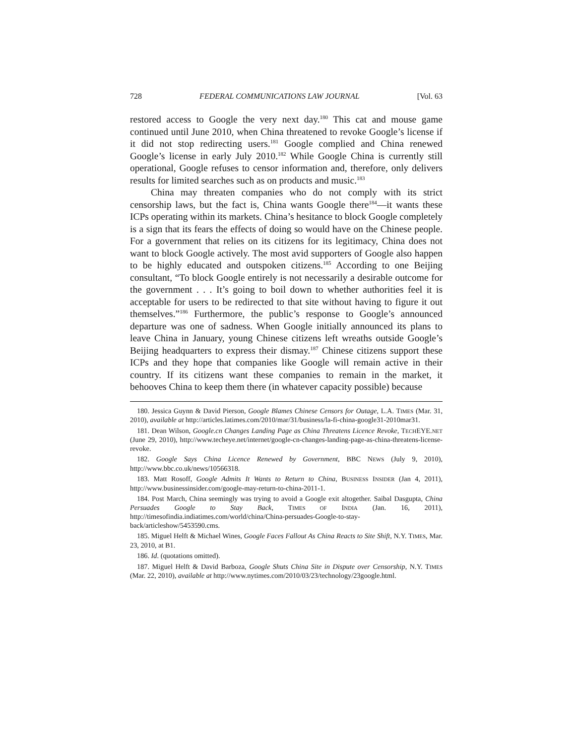728 FEDERAL COMMUNICATIONS LAW JOURNAL [Vol. 63
restored access to Google the very next day.<sup>180</sup> This cat and mouse game continued until June 2010, when China threatened to revoke Google’s license if it did not stop redirecting users.<sup>181</sup> Google complied and China renewed Google’s license in early July 2010.<sup>182</sup> While Google China is currently still operational, Google refuses to censor information and, therefore, only delivers results for limited searches such as on products and music.<sup>183</sup>
China may threaten companies who do not comply with its strict censorship laws, but the fact is, China wants Google there<sup>184</sup>—it wants these ICPs operating within its markets. China’s hesitance to block Google completely is a sign that its fears the effects of doing so would have on the Chinese people. For a government that relies on its citizens for its legitimacy, China does not want to block Google actively. The most avid supporters of Google also happen to be highly educated and outspoken citizens.<sup>185</sup> According to one Beijing consultant, “To block Google entirely is not necessarily a desirable outcome for the government . . . It’s going to boil down to whether authorities feel it is acceptable for users to be redirected to that site without having to figure it out themselves.”<sup>186</sup> Furthermore, the public’s response to Google’s announced departure was one of sadness. When Google initially announced its plans to leave China in January, young Chinese citizens left wreaths outside Google’s Beijing headquarters to express their dismay.<sup>187</sup> Chinese citizens support these ICPs and they hope that companies like Google will remain active in their country. If its citizens want these companies to remain in the market, it behooves China to keep them there (in whatever capacity possible) because
180. Jessica Guynn & David Pierson, Google Blames Chinese Censors for Outage, L.A. TIMES (Mar. 31, 2010), available at http://articles.latimes.com/2010/mar/31/business/la-fi-china-google31-2010mar31.
181. Dean Wilson, Google.cn Changes Landing Page as China Threatens Licence Revoke, TECHEYE.NET (June 29, 2010), http://www.techeye.net/internet/google-cn-changes-landing-page-as-china-threatens-license-revoke.
182. Google Says China Licence Renewed by Government, BBC NEWS (July 9, 2010), http://www.bbc.co.uk/news/10566318.
183. Matt Rosoff, Google Admits It Wants to Return to China, BUSINESS INSIDER (Jan 4, 2011), http://www.businessinsider.com/google-may-return-to-china-2011-1.
184. Post March, China seemingly was trying to avoid a Google exit altogether. Saibal Dasgupta, China Persuades Google to Stay Back, TIMES OF INDIA (Jan. 16, 2011), http://timesofindia.indiatimes.com/world/china/China-persuades-Google-to-stay-back/articleshow/5453590.cms.
185. Miguel Helft & Michael Wines, Google Faces Fallout As China Reacts to Site Shift, N.Y. TIMES, Mar. 23, 2010, at B1.
186. Id. (quotations omitted).
187. Miguel Helft & David Barboza, Google Shuts China Site in Dispute over Censorship, N.Y. TIMES (Mar. 22, 2010), available at http://www.nytimes.com/2010/03/23/technology/23google.html.